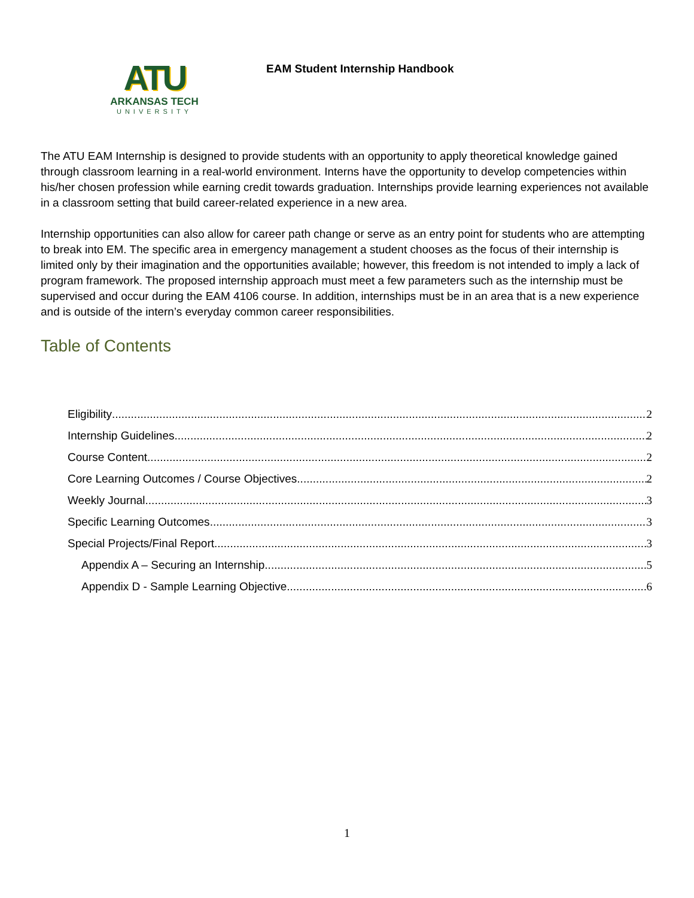ATU
ARKANSAS TECH
UNIVERSITY
EAM Student Internship Handbook
The ATU EAM Internship is designed to provide students with an opportunity to apply theoretical knowledge gained through classroom learning in a real-world environment. Interns have the opportunity to develop competencies within his/her chosen profession while earning credit towards graduation. Internships provide learning experiences not available in a classroom setting that build career-related experience in a new area.
Internship opportunities can also allow for career path change or serve as an entry point for students who are attempting to break into EM. The specific area in emergency management a student chooses as the focus of their internship is limited only by their imagination and the opportunities available; however, this freedom is not intended to imply a lack of program framework. The proposed internship approach must meet a few parameters such as the internship must be supervised and occur during the EAM 4106 course. In addition, internships must be in an area that is a new experience and is outside of the intern’s everyday common career responsibilities.
Table of Contents
Eligibility 2
Internship Guidelines 2
Course Content 2
Core Learning Outcomes / Course Objectives 2
Weekly Journal 3
Specific Learning Outcomes 3
Special Projects/Final Report 3
Appendix A – Securing an Internship 5
Appendix D - Sample Learning Objective 6
1